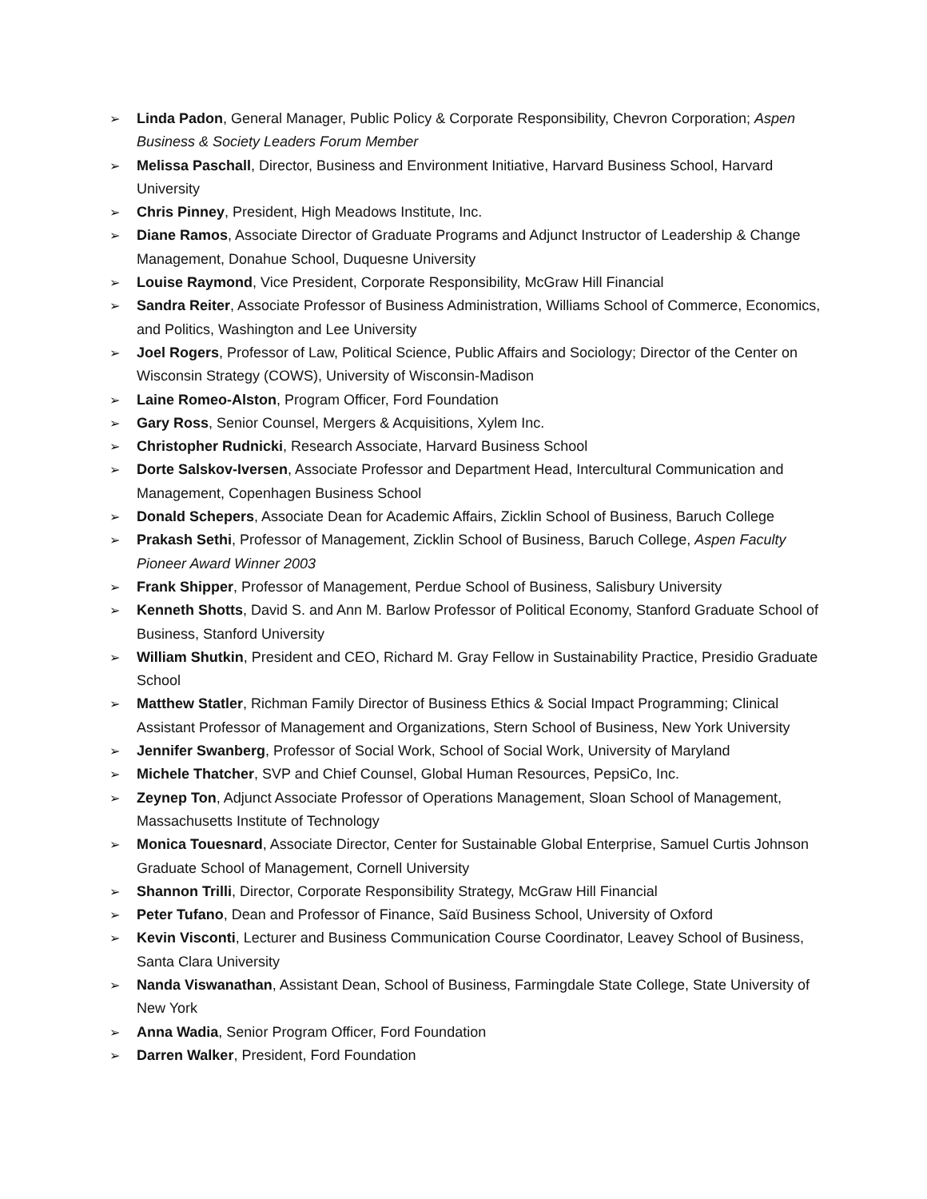➢ Linda Padon, General Manager, Public Policy & Corporate Responsibility, Chevron Corporation; Aspen Business & Society Leaders Forum Member
➢ Melissa Paschall, Director, Business and Environment Initiative, Harvard Business School, Harvard University
➢ Chris Pinney, President, High Meadows Institute, Inc.
➢ Diane Ramos, Associate Director of Graduate Programs and Adjunct Instructor of Leadership & Change Management, Donahue School, Duquesne University
➢ Louise Raymond, Vice President, Corporate Responsibility, McGraw Hill Financial
➢ Sandra Reiter, Associate Professor of Business Administration, Williams School of Commerce, Economics, and Politics, Washington and Lee University
➢ Joel Rogers, Professor of Law, Political Science, Public Affairs and Sociology; Director of the Center on Wisconsin Strategy (COWS), University of Wisconsin-Madison
➢ Laine Romeo-Alston, Program Officer, Ford Foundation
➢ Gary Ross, Senior Counsel, Mergers & Acquisitions, Xylem Inc.
➢ Christopher Rudnicki, Research Associate, Harvard Business School
➢ Dorte Salskov-Iversen, Associate Professor and Department Head, Intercultural Communication and Management, Copenhagen Business School
➢ Donald Schepers, Associate Dean for Academic Affairs, Zicklin School of Business, Baruch College
➢ Prakash Sethi, Professor of Management, Zicklin School of Business, Baruch College, Aspen Faculty Pioneer Award Winner 2003
➢ Frank Shipper, Professor of Management, Perdue School of Business, Salisbury University
➢ Kenneth Shotts, David S. and Ann M. Barlow Professor of Political Economy, Stanford Graduate School of Business, Stanford University
➢ William Shutkin, President and CEO, Richard M. Gray Fellow in Sustainability Practice, Presidio Graduate School
➢ Matthew Statler, Richman Family Director of Business Ethics & Social Impact Programming; Clinical Assistant Professor of Management and Organizations, Stern School of Business, New York University
➢ Jennifer Swanberg, Professor of Social Work, School of Social Work, University of Maryland
➢ Michele Thatcher, SVP and Chief Counsel, Global Human Resources, PepsiCo, Inc.
➢ Zeynep Ton, Adjunct Associate Professor of Operations Management, Sloan School of Management, Massachusetts Institute of Technology
➢ Monica Touesnard, Associate Director, Center for Sustainable Global Enterprise, Samuel Curtis Johnson Graduate School of Management, Cornell University
➢ Shannon Trilli, Director, Corporate Responsibility Strategy, McGraw Hill Financial
➢ Peter Tufano, Dean and Professor of Finance, Saïd Business School, University of Oxford
➢ Kevin Visconti, Lecturer and Business Communication Course Coordinator, Leavey School of Business, Santa Clara University
➢ Nanda Viswanathan, Assistant Dean, School of Business, Farmingdale State College, State University of New York
➢ Anna Wadia, Senior Program Officer, Ford Foundation
➢ Darren Walker, President, Ford Foundation